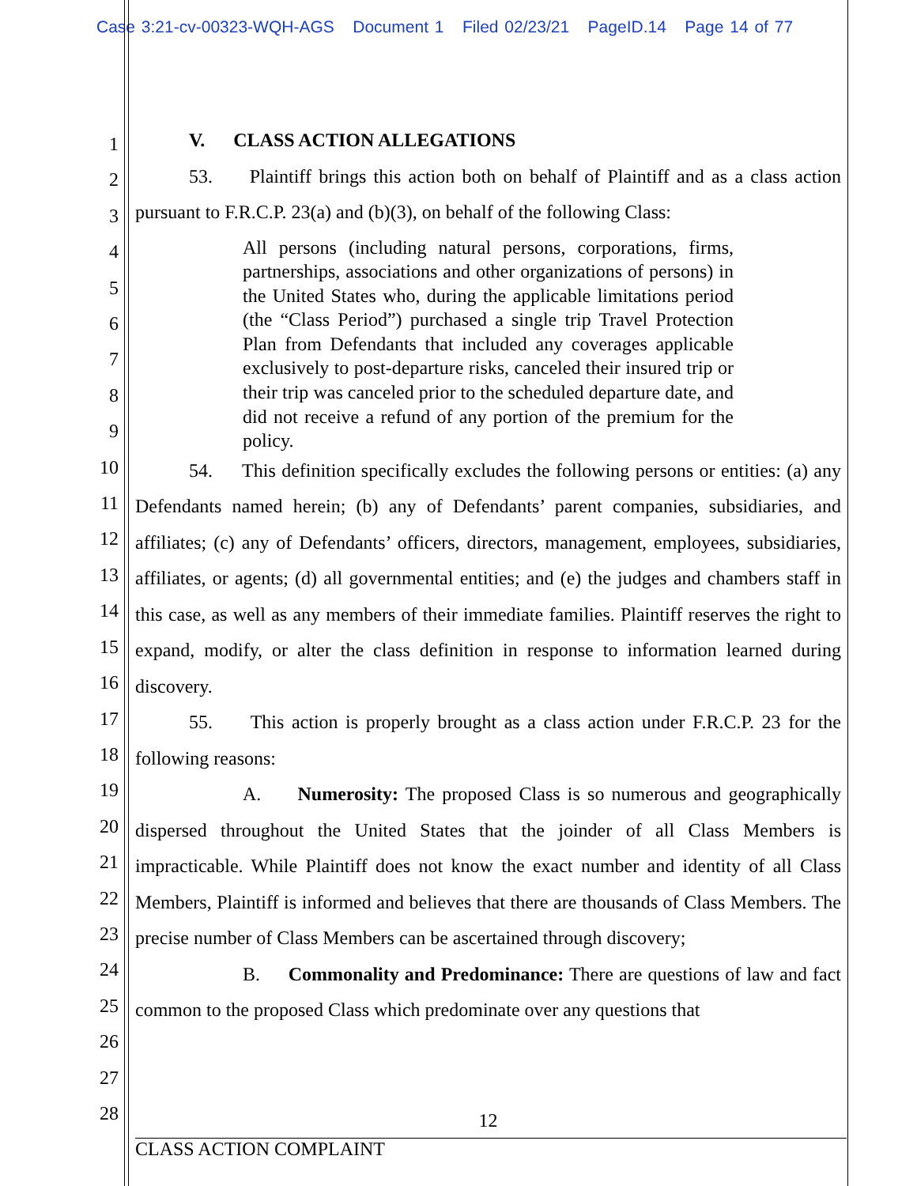Case 3:21-cv-00323-WQH-AGS Document 1 Filed 02/23/21 PageID.14 Page 14 of 77
1
2
3
4
5
6
7
8
9
10
11
12
13
14
15
16
17
18
19
20
21
22
23
24
25
26
27
28
V. CLASS ACTION ALLEGATIONS
53. Plaintiff brings this action both on behalf of Plaintiff and as a class action pursuant to F.R.C.P. 23(a) and (b)(3), on behalf of the following Class:
All persons (including natural persons, corporations, firms, partnerships, associations and other organizations of persons) in the United States who, during the applicable limitations period (the “Class Period”) purchased a single trip Travel Protection Plan from Defendants that included any coverages applicable exclusively to post-departure risks, canceled their insured trip or their trip was canceled prior to the scheduled departure date, and did not receive a refund of any portion of the premium for the policy.
54. This definition specifically excludes the following persons or entities: (a) any Defendants named herein; (b) any of Defendants’ parent companies, subsidiaries, and affiliates; (c) any of Defendants’ officers, directors, management, employees, subsidiaries, affiliates, or agents; (d) all governmental entities; and (e) the judges and chambers staff in this case, as well as any members of their immediate families. Plaintiff reserves the right to expand, modify, or alter the class definition in response to information learned during discovery.
55. This action is properly brought as a class action under F.R.C.P. 23 for the following reasons:
A. Numerosity: The proposed Class is so numerous and geographically dispersed throughout the United States that the joinder of all Class Members is impracticable. While Plaintiff does not know the exact number and identity of all Class Members, Plaintiff is informed and believes that there are thousands of Class Members. The precise number of Class Members can be ascertained through discovery;
B. Commonality and Predominance: There are questions of law and fact common to the proposed Class which predominate over any questions that
12
CLASS ACTION COMPLAINT